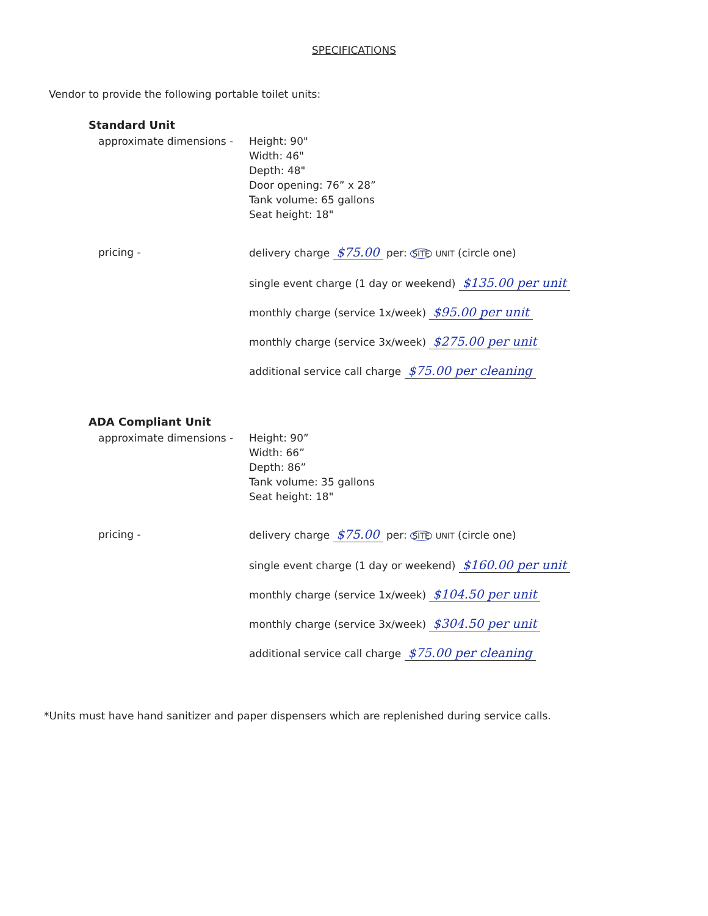SPECIFICATIONS
Vendor to provide the following portable toilet units:
Standard Unit
approximate dimensions - Height: 90"
Width: 46"
Depth: 48"
Door opening: 76” x 28”
Tank volume: 65 gallons
Seat height: 18"
pricing - delivery charge $75.00 per: SITE UNIT (circle one)
single event charge (1 day or weekend) $135.00 per unit
monthly charge (service 1x/week) $95.00 per unit
monthly charge (service 3x/week) $275.00 per unit
additional service call charge $75.00 per cleaning
ADA Compliant Unit
approximate dimensions - Height: 90”
Width: 66”
Depth: 86”
Tank volume: 35 gallons
Seat height: 18"
pricing - delivery charge $75.00 per: SITE UNIT (circle one)
single event charge (1 day or weekend) $160.00 per unit
monthly charge (service 1x/week) $104.50 per unit
monthly charge (service 3x/week) $304.50 per unit
additional service call charge $75.00 per cleaning
*Units must have hand sanitizer and paper dispensers which are replenished during service calls.